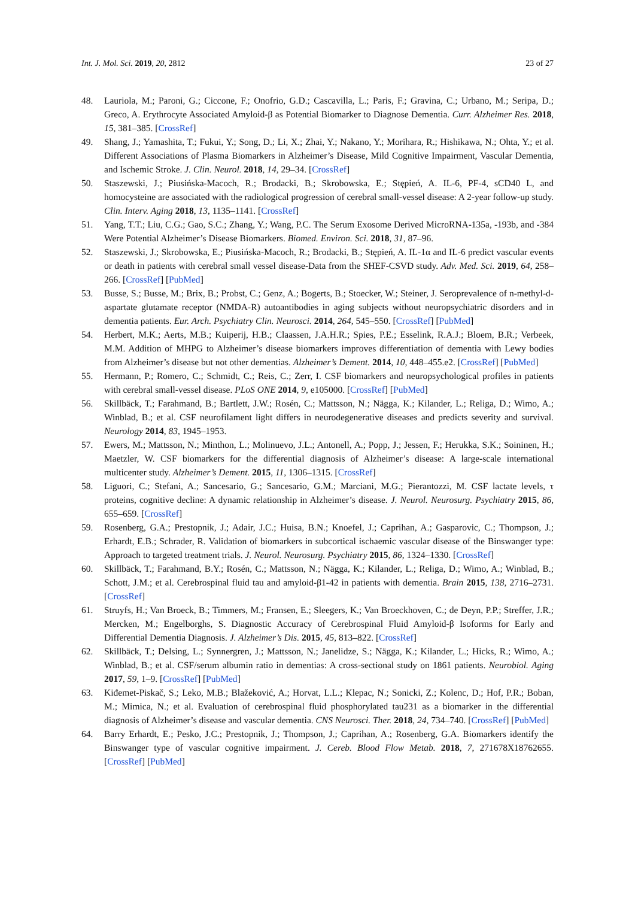Int. J. Mol. Sci. 2019, 20, 2812 23 of 27
48. Lauriola, M.; Paroni, G.; Ciccone, F.; Onofrio, G.D.; Cascavilla, L.; Paris, F.; Gravina, C.; Urbano, M.; Seripa, D.; Greco, A. Erythrocyte Associated Amyloid-β as Potential Biomarker to Diagnose Dementia. Curr. Alzheimer Res. 2018, 15, 381–385. [CrossRef]
49. Shang, J.; Yamashita, T.; Fukui, Y.; Song, D.; Li, X.; Zhai, Y.; Nakano, Y.; Morihara, R.; Hishikawa, N.; Ohta, Y.; et al. Different Associations of Plasma Biomarkers in Alzheimer’s Disease, Mild Cognitive Impairment, Vascular Dementia, and Ischemic Stroke. J. Clin. Neurol. 2018, 14, 29–34. [CrossRef]
50. Staszewski, J.; Piusińska-Macoch, R.; Brodacki, B.; Skrobowska, E.; Stępień, A. IL-6, PF-4, sCD40 L, and homocysteine are associated with the radiological progression of cerebral small-vessel disease: A 2-year follow-up study. Clin. Interv. Aging 2018, 13, 1135–1141. [CrossRef]
51. Yang, T.T.; Liu, C.G.; Gao, S.C.; Zhang, Y.; Wang, P.C. The Serum Exosome Derived MicroRNA-135a, -193b, and -384 Were Potential Alzheimer’s Disease Biomarkers. Biomed. Environ. Sci. 2018, 31, 87–96.
52. Staszewski, J.; Skrobowska, E.; Piusińska-Macoch, R.; Brodacki, B.; Stępień, A. IL-1α and IL-6 predict vascular events or death in patients with cerebral small vessel disease-Data from the SHEF-CSVD study. Adv. Med. Sci. 2019, 64, 258–266. [CrossRef] [PubMed]
53. Busse, S.; Busse, M.; Brix, B.; Probst, C.; Genz, A.; Bogerts, B.; Stoecker, W.; Steiner, J. Seroprevalence of n-methyl-d-aspartate glutamate receptor (NMDA-R) autoantibodies in aging subjects without neuropsychiatric disorders and in dementia patients. Eur. Arch. Psychiatry Clin. Neurosci. 2014, 264, 545–550. [CrossRef] [PubMed]
54. Herbert, M.K.; Aerts, M.B.; Kuiperij, H.B.; Claassen, J.A.H.R.; Spies, P.E.; Esselink, R.A.J.; Bloem, B.R.; Verbeek, M.M. Addition of MHPG to Alzheimer’s disease biomarkers improves differentiation of dementia with Lewy bodies from Alzheimer’s disease but not other dementias. Alzheimer’s Dement. 2014, 10, 448–455.e2. [CrossRef] [PubMed]
55. Hermann, P.; Romero, C.; Schmidt, C.; Reis, C.; Zerr, I. CSF biomarkers and neuropsychological profiles in patients with cerebral small-vessel disease. PLoS ONE 2014, 9, e105000. [CrossRef] [PubMed]
56. Skillbäck, T.; Farahmand, B.; Bartlett, J.W.; Rosén, C.; Mattsson, N.; Nägga, K.; Kilander, L.; Religa, D.; Wimo, A.; Winblad, B.; et al. CSF neurofilament light differs in neurodegenerative diseases and predicts severity and survival. Neurology 2014, 83, 1945–1953.
57. Ewers, M.; Mattsson, N.; Minthon, L.; Molinuevo, J.L.; Antonell, A.; Popp, J.; Jessen, F.; Herukka, S.K.; Soininen, H.; Maetzler, W. CSF biomarkers for the differential diagnosis of Alzheimer’s disease: A large-scale international multicenter study. Alzheimer’s Dement. 2015, 11, 1306–1315. [CrossRef]
58. Liguori, C.; Stefani, A.; Sancesario, G.; Sancesario, G.M.; Marciani, M.G.; Pierantozzi, M. CSF lactate levels, τ proteins, cognitive decline: A dynamic relationship in Alzheimer’s disease. J. Neurol. Neurosurg. Psychiatry 2015, 86, 655–659. [CrossRef]
59. Rosenberg, G.A.; Prestopnik, J.; Adair, J.C.; Huisa, B.N.; Knoefel, J.; Caprihan, A.; Gasparovic, C.; Thompson, J.; Erhardt, E.B.; Schrader, R. Validation of biomarkers in subcortical ischaemic vascular disease of the Binswanger type: Approach to targeted treatment trials. J. Neurol. Neurosurg. Psychiatry 2015, 86, 1324–1330. [CrossRef]
60. Skillbäck, T.; Farahmand, B.Y.; Rosén, C.; Mattsson, N.; Nägga, K.; Kilander, L.; Religa, D.; Wimo, A.; Winblad, B.; Schott, J.M.; et al. Cerebrospinal fluid tau and amyloid-β1-42 in patients with dementia. Brain 2015, 138, 2716–2731. [CrossRef]
61. Struyfs, H.; Van Broeck, B.; Timmers, M.; Fransen, E.; Sleegers, K.; Van Broeckhoven, C.; de Deyn, P.P.; Streffer, J.R.; Mercken, M.; Engelborghs, S. Diagnostic Accuracy of Cerebrospinal Fluid Amyloid-β Isoforms for Early and Differential Dementia Diagnosis. J. Alzheimer’s Dis. 2015, 45, 813–822. [CrossRef]
62. Skillbäck, T.; Delsing, L.; Synnergren, J.; Mattsson, N.; Janelidze, S.; Nägga, K.; Kilander, L.; Hicks, R.; Wimo, A.; Winblad, B.; et al. CSF/serum albumin ratio in dementias: A cross-sectional study on 1861 patients. Neurobiol. Aging 2017, 59, 1–9. [CrossRef] [PubMed]
63. Kiđemet-Piskač, S.; Leko, M.B.; Blažeković, A.; Horvat, L.L.; Klepac, N.; Sonicki, Z.; Kolenc, D.; Hof, P.R.; Boban, M.; Mimica, N.; et al. Evaluation of cerebrospinal fluid phosphorylated tau231 as a biomarker in the differential diagnosis of Alzheimer’s disease and vascular dementia. CNS Neurosci. Ther. 2018, 24, 734–740. [CrossRef] [PubMed]
64. Barry Erhardt, E.; Pesko, J.C.; Prestopnik, J.; Thompson, J.; Caprihan, A.; Rosenberg, G.A. Biomarkers identify the Binswanger type of vascular cognitive impairment. J. Cereb. Blood Flow Metab. 2018, 7, 271678X18762655. [CrossRef] [PubMed]